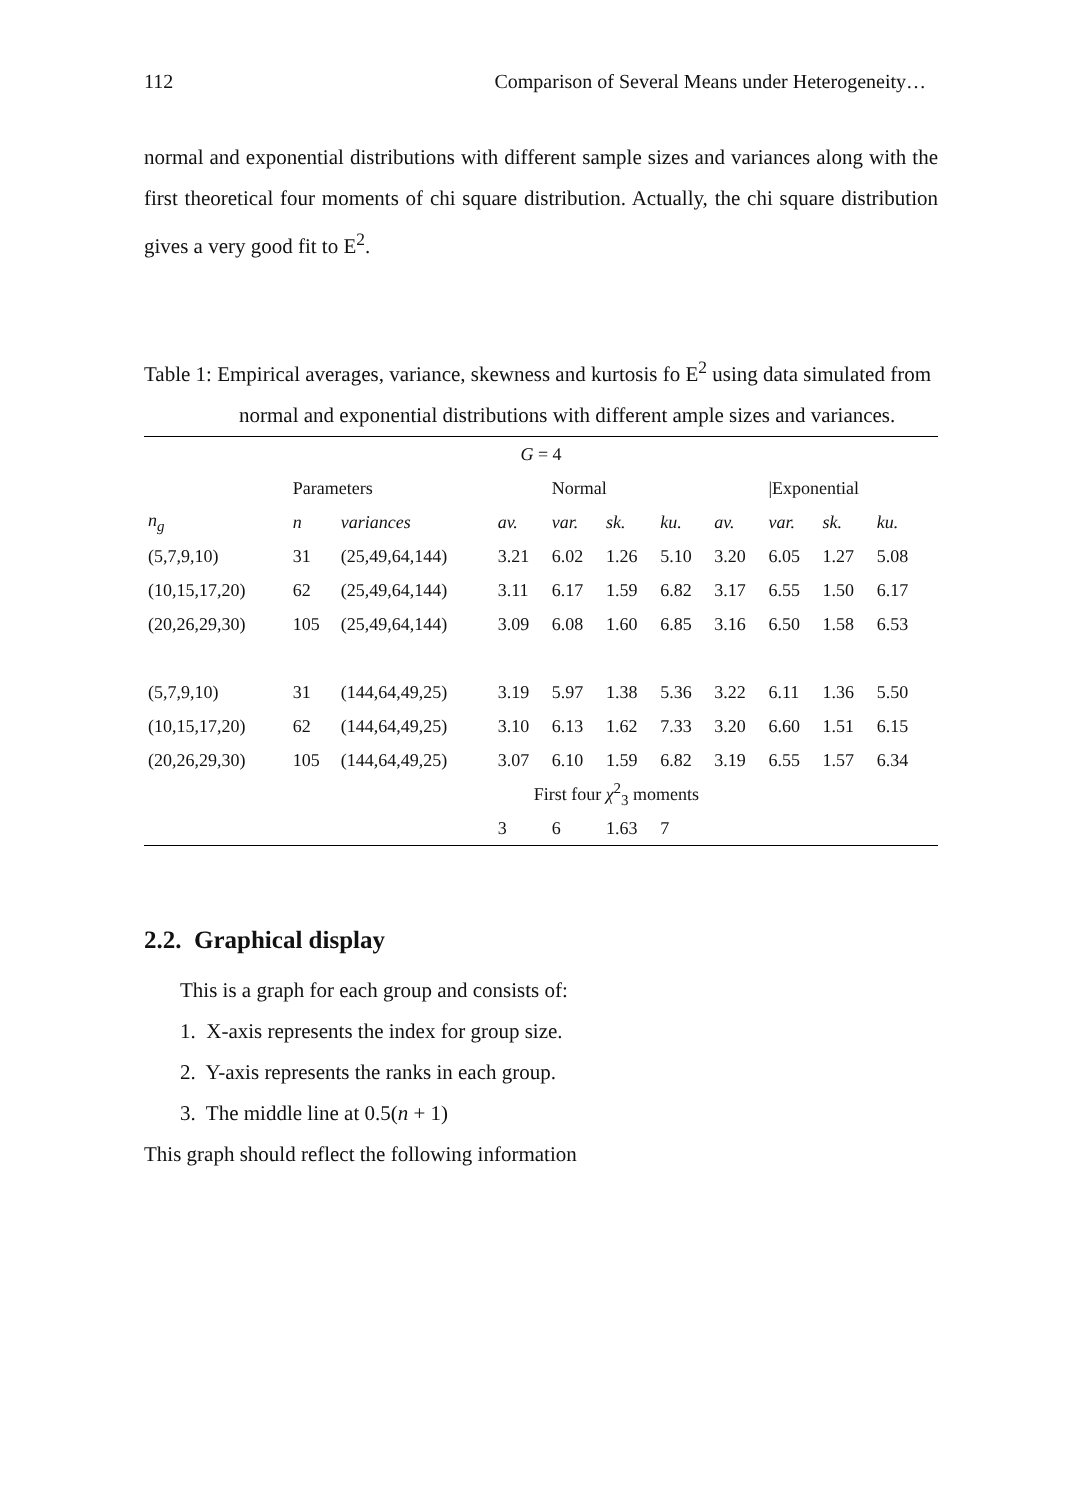112 Comparison of Several Means under Heterogeneity…
normal and exponential distributions with different sample sizes and variances along with the first theoretical four moments of chi square distribution. Actually, the chi square distribution gives a very good fit to E<sup>2</sup>.
Table 1: Empirical averages, variance, skewness and kurtosis fo E<sup>2</sup> using data simulated from normal and exponential distributions with different ample sizes and variances.
| G = 4 | | | | | | | | | | | |
| --- | --- | --- | --- | --- | --- | --- | --- | --- | --- | --- | --- |
| | Parameters | | | Normal | | | | /Exponential | | | |
| n<sub>g</sub> | n | variances | av. | var. | sk. | ku. | av. | var. | sk. | ku. | |
| (5,7,9,10) | 31 | (25,49,64,144) | 3.21 | 6.02 | 1.26 | 5.10 | 3.20 | 6.05 | 1.27 | 5.08 | |
| (10,15,17,20) | 62 | (25,49,64,144) | 3.11 | 6.17 | 1.59 | 6.82 | 3.17 | 6.55 | 1.50 | 6.17 | |
| (20,26,29,30) | 105 | (25,49,64,144) | 3.09 | 6.08 | 1.60 | 6.85 | 3.16 | 6.50 | 1.58 | 6.53 | |
| (5,7,9,10) | 31 | (144,64,49,25) | 3.19 | 5.97 | 1.38 | 5.36 | 3.22 | 6.11 | 1.36 | 5.50 | |
| (10,15,17,20) | 62 | (144,64,49,25) | 3.10 | 6.13 | 1.62 | 7.33 | 3.20 | 6.60 | 1.51 | 6.15 | |
| (20,26,29,30) | 105 | (144,64,49,25) | 3.07 | 6.10 | 1.59 | 6.82 | 3.19 | 6.55 | 1.57 | 6.34 | |
| | | | First four χ<sup>2</sup><sub>3</sub> moments | | | | | | | | |
| | | | 3 | 6 | 1.63 | 7 | | | | | |
2.2. Graphical display
This is a graph for each group and consists of:
1. X-axis represents the index for group size.
2. Y-axis represents the ranks in each group.
3. The middle line at 0.5(n + 1)
This graph should reflect the following information